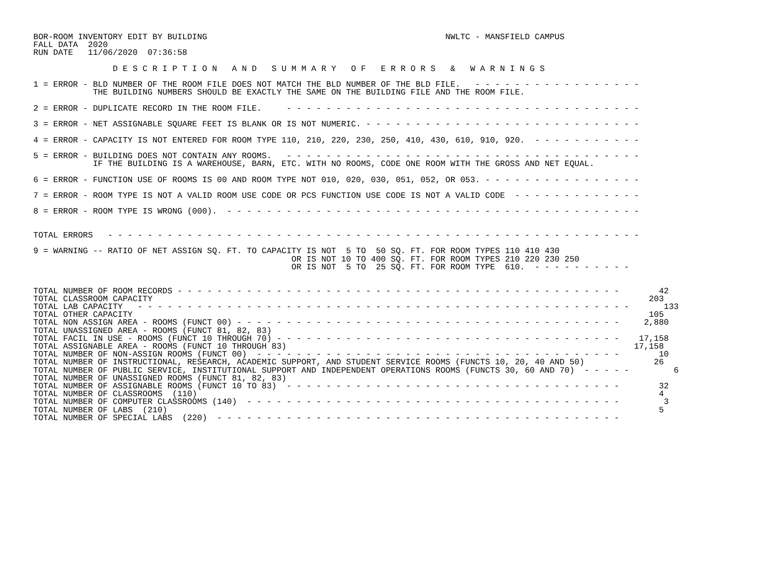BOR-ROOM INVENTORY EDIT BY BUILDING                                                NWLTC - MANSFIELD CAMPUS
FALL DATA  2020
RUN DATE   11/06/2020  07:36:58

                D E S C R I P T I O N   A N D   S U M M A R Y   O F   E R R O R S   &   W A R N I N G S

1 = ERROR - BLD NUMBER OF THE ROOM FILE DOES NOT MATCH THE BLD NUMBER OF THE BLD FILE.   - - - - - - - - - - - - - - - - -
            THE BUILDING NUMBERS SHOULD BE EXACTLY THE SAME ON THE BUILDING FILE AND THE ROOM FILE.

2 = ERROR - DUPLICATE RECORD IN THE ROOM FILE.     - - - - - - - - - - - - - - - - - - - - - - - - - - - - - - - - - - - -

3 = ERROR - NET ASSIGNABLE SQUARE FEET IS BLANK OR IS NOT NUMERIC. - - - - - - - - - - - - - - - - - - - - - - - - - - - -

4 = ERROR - CAPACITY IS NOT ENTERED FOR ROOM TYPE 110, 210, 220, 230, 250, 410, 430, 610, 910, 920.  - - - - - - - - - - -

5 = ERROR - BUILDING DOES NOT CONTAIN ANY ROOMS.   - - - - - - - - - - - - - - - - - - - - - - - - - - - - - - - - - - - -
            IF THE BUILDING IS A WAREHOUSE, BARN, ETC. WITH NO ROOMS, CODE ONE ROOM WITH THE GROSS AND NET EQUAL.

6 = ERROR - FUNCTION USE OF ROOMS IS 00 AND ROOM TYPE NOT 010, 020, 030, 051, 052, OR 053. - - - - - - - - - - - - - - - -

7 = ERROR - ROOM TYPE IS NOT A VALID ROOM USE CODE OR PCS FUNCTION USE CODE IS NOT A VALID CODE  - - - - - - - - - - - - -

8 = ERROR - ROOM TYPE IS WRONG (000).  - - - - - - - - - - - - - - - - - - - - - - - - - - - - - - - - - - - - - - - - - -


TOTAL ERRORS   - - - - - - - - - - - - - - - - - - - - - - - - - - - - - - - - - - - - - - - - - - - - - - - - - - - - - -

9 = WARNING -- RATIO OF NET ASSIGN SQ. FT. TO CAPACITY IS NOT  5 TO  50 SQ. FT. FOR ROOM TYPES 110 410 430
                                                    OR IS NOT 10 TO 400 SQ. FT. FOR ROOM TYPES 210 220 230 250
                                                    OR IS NOT  5 TO  25 SQ. FT. FOR ROOM TYPE  610.  - - - - - - - - - -


TOTAL NUMBER OF ROOM RECORDS - - - - - - - - - - - - - - - - - - - - - - - - - - - - - - - - - - - - - - - - - - - - -        42
TOTAL CLASSROOM CAPACITY                                                                                                    203
TOTAL LAB CAPACITY   - - - - - - - - - - - - - - - - - - - - - - - - - - - - - - - - - - - - - - - - - - - - - - - - - -       133
TOTAL OTHER CAPACITY                                                                                                        105
TOTAL NON ASSIGN AREA - ROOMS (FUNCT 00) - - - - - - - - - - - - - - - - - - - - - - - - - - - - - - - - - - - - - - -     2,880
TOTAL UNASSIGNED AREA - ROOMS (FUNCT 81, 82, 83)
TOTAL FACIL IN USE - ROOMS (FUNCT 10 THROUGH 70) - - - - - - - - - - - - - - - - - - - - - - - - - - - - - - - - - - -    17,158
TOTAL ASSIGNABLE AREA - ROOMS (FUNCT 10 THROUGH 83)                                                                      17,158
TOTAL NUMBER OF NON-ASSIGN ROOMS (FUNCT 00)  - - - - - - - - - - - - - - - - - - - - - - - - - - - - - - - - - - - - -        10
TOTAL NUMBER OF INSTRUCTIONAL, RESEARCH, ACADEMIC SUPPORT, AND STUDENT SERVICE ROOMS (FUNCTS 10, 20, 40 AND 50)              26
TOTAL NUMBER OF PUBLIC SERVICE, INSTITUTIONAL SUPPORT AND INDEPENDENT OPERATIONS ROOMS (FUNCTS 30, 60 AND 70)  - - - - -         6
TOTAL NUMBER OF UNASSIGNED ROOMS (FUNCT 81, 82, 83)
TOTAL NUMBER OF ASSIGNABLE ROOMS (FUNCT 10 TO 83)  - - - - - - - - - - - - - - - - - - - - - - - - - - - - - - - - - -        32
TOTAL NUMBER OF CLASSROOMS  (110)                                                                                             4
TOTAL NUMBER OF COMPUTER CLASSROOMS (140)  - - - - - - - - - - - - - - - - - - - - - - - - - - - - - - - - - - - - - -         3
TOTAL NUMBER OF LABS  (210)                                                                                                   5
TOTAL NUMBER OF SPECIAL LABS  (220)  - - - - - - - - - - - - - - - - - - - - - - - - - - - - - - - - - - - - - - - - -